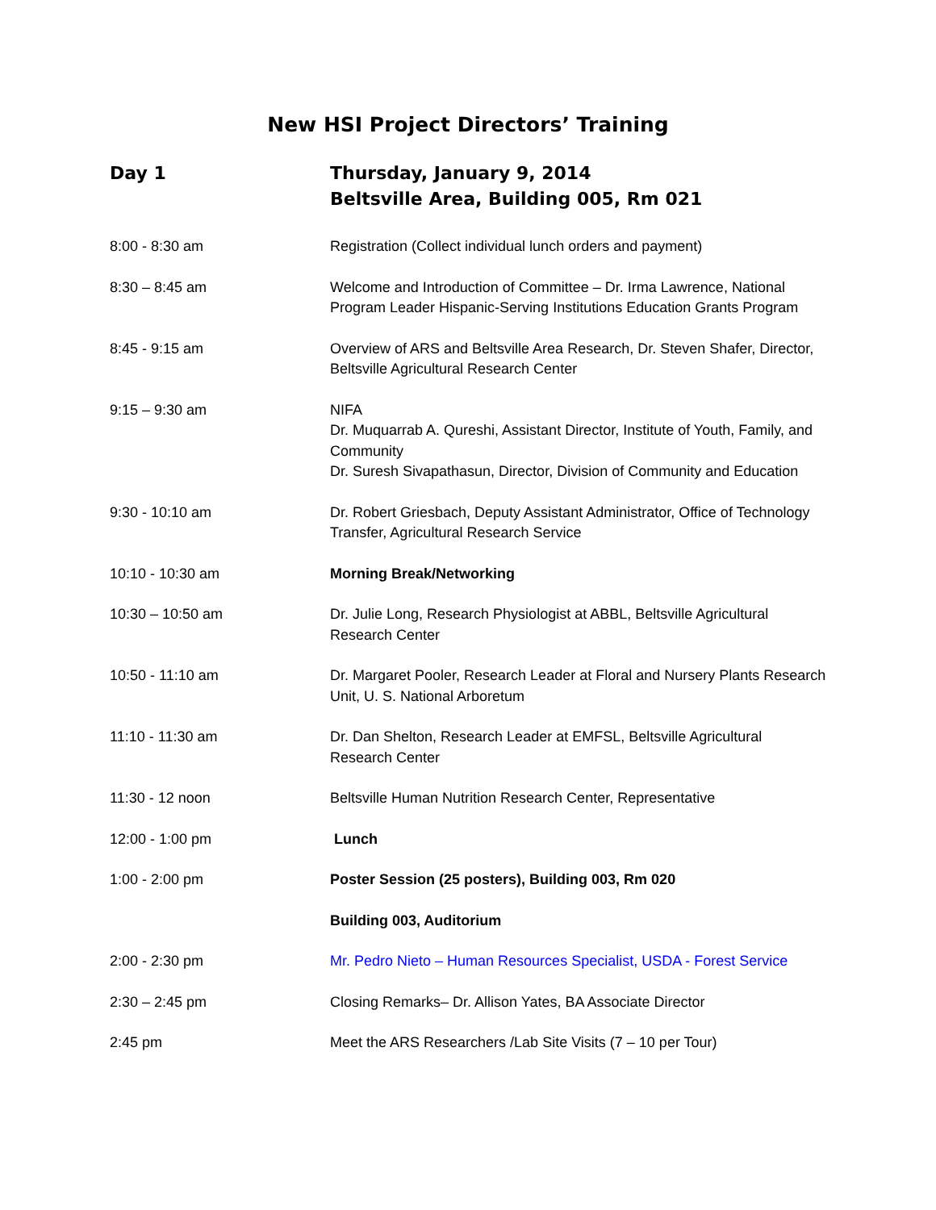New HSI Project Directors’ Training
| Day 1 | Thursday, January 9, 2014 Beltsville Area, Building 005, Rm 021 |
| 8:00 - 8:30 am | Registration (Collect individual lunch orders and payment) |
| 8:30 – 8:45 am | Welcome and Introduction of Committee – Dr. Irma Lawrence, National Program Leader Hispanic-Serving Institutions Education Grants Program |
| 8:45 - 9:15 am | Overview of ARS and Beltsville Area Research, Dr. Steven Shafer, Director, Beltsville Agricultural Research Center |
| 9:15 – 9:30 am | NIFA Dr. Muquarrab A. Qureshi, Assistant Director, Institute of Youth, Family, and Community Dr. Suresh Sivapathasun, Director, Division of Community and Education |
| 9:30 - 10:10 am | Dr. Robert Griesbach, Deputy Assistant Administrator, Office of Technology Transfer, Agricultural Research Service |
| 10:10 - 10:30 am | Morning Break/Networking |
| 10:30 – 10:50 am | Dr. Julie Long, Research Physiologist at ABBL, Beltsville Agricultural Research Center |
| 10:50 - 11:10 am | Dr. Margaret Pooler, Research Leader at Floral and Nursery Plants Research Unit, U. S. National Arboretum |
| 11:10 - 11:30 am | Dr. Dan Shelton, Research Leader at EMFSL, Beltsville Agricultural Research Center |
| 11:30 - 12 noon | Beltsville Human Nutrition Research Center, Representative |
| 12:00 - 1:00 pm | Lunch |
| 1:00 - 2:00 pm | Poster Session (25 posters), Building 003, Rm 020 |
| | Building 003, Auditorium |
| 2:00 - 2:30 pm | Mr. Pedro Nieto – Human Resources Specialist, USDA - Forest Service |
| 2:30 – 2:45 pm | Closing Remarks– Dr. Allison Yates, BA Associate Director |
| 2:45 pm | Meet the ARS Researchers /Lab Site Visits (7 – 10 per Tour) |